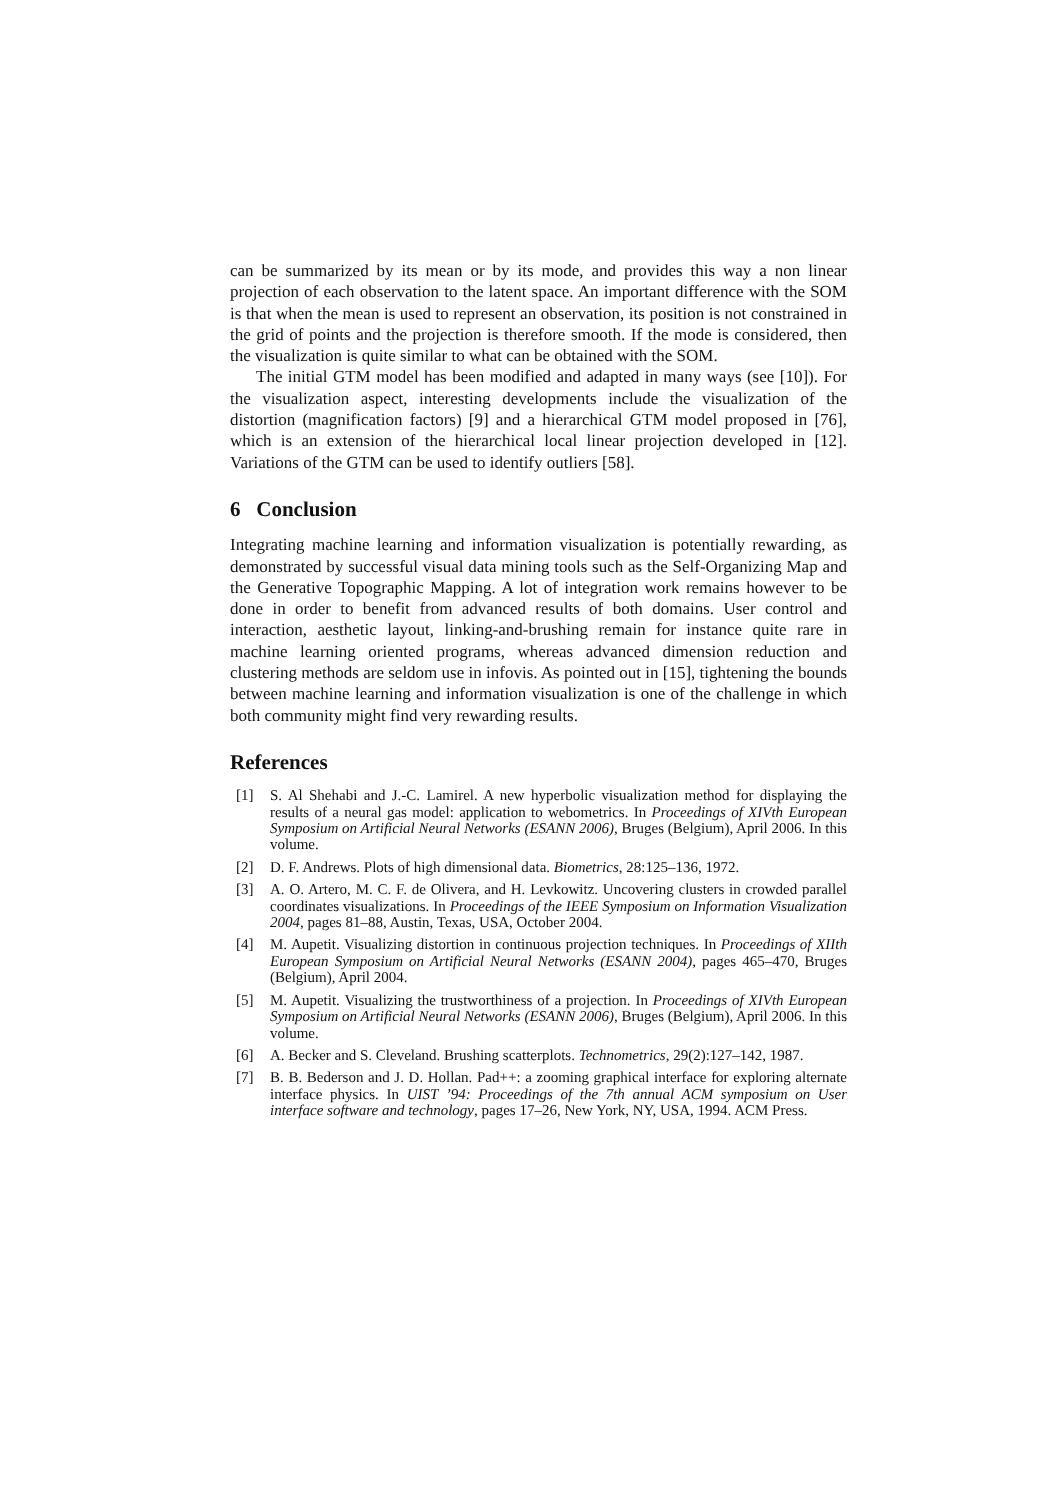can be summarized by its mean or by its mode, and provides this way a non linear projection of each observation to the latent space. An important difference with the SOM is that when the mean is used to represent an observation, its position is not constrained in the grid of points and the projection is therefore smooth. If the mode is considered, then the visualization is quite similar to what can be obtained with the SOM.
The initial GTM model has been modified and adapted in many ways (see [10]). For the visualization aspect, interesting developments include the visualization of the distortion (magnification factors) [9] and a hierarchical GTM model proposed in [76], which is an extension of the hierarchical local linear projection developed in [12]. Variations of the GTM can be used to identify outliers [58].
6 Conclusion
Integrating machine learning and information visualization is potentially rewarding, as demonstrated by successful visual data mining tools such as the Self-Organizing Map and the Generative Topographic Mapping. A lot of integration work remains however to be done in order to benefit from advanced results of both domains. User control and interaction, aesthetic layout, linking-and-brushing remain for instance quite rare in machine learning oriented programs, whereas advanced dimension reduction and clustering methods are seldom use in infovis. As pointed out in [15], tightening the bounds between machine learning and information visualization is one of the challenge in which both community might find very rewarding results.
References
[1] S. Al Shehabi and J.-C. Lamirel. A new hyperbolic visualization method for displaying the results of a neural gas model: application to webometrics. In Proceedings of XIVth European Symposium on Artificial Neural Networks (ESANN 2006), Bruges (Belgium), April 2006. In this volume.
[2] D. F. Andrews. Plots of high dimensional data. Biometrics, 28:125–136, 1972.
[3] A. O. Artero, M. C. F. de Olivera, and H. Levkowitz. Uncovering clusters in crowded parallel coordinates visualizations. In Proceedings of the IEEE Symposium on Information Visualization 2004, pages 81–88, Austin, Texas, USA, October 2004.
[4] M. Aupetit. Visualizing distortion in continuous projection techniques. In Proceedings of XIIth European Symposium on Artificial Neural Networks (ESANN 2004), pages 465–470, Bruges (Belgium), April 2004.
[5] M. Aupetit. Visualizing the trustworthiness of a projection. In Proceedings of XIVth European Symposium on Artificial Neural Networks (ESANN 2006), Bruges (Belgium), April 2006. In this volume.
[6] A. Becker and S. Cleveland. Brushing scatterplots. Technometrics, 29(2):127–142, 1987.
[7] B. B. Bederson and J. D. Hollan. Pad++: a zooming graphical interface for exploring alternate interface physics. In UIST ’94: Proceedings of the 7th annual ACM symposium on User interface software and technology, pages 17–26, New York, NY, USA, 1994. ACM Press.